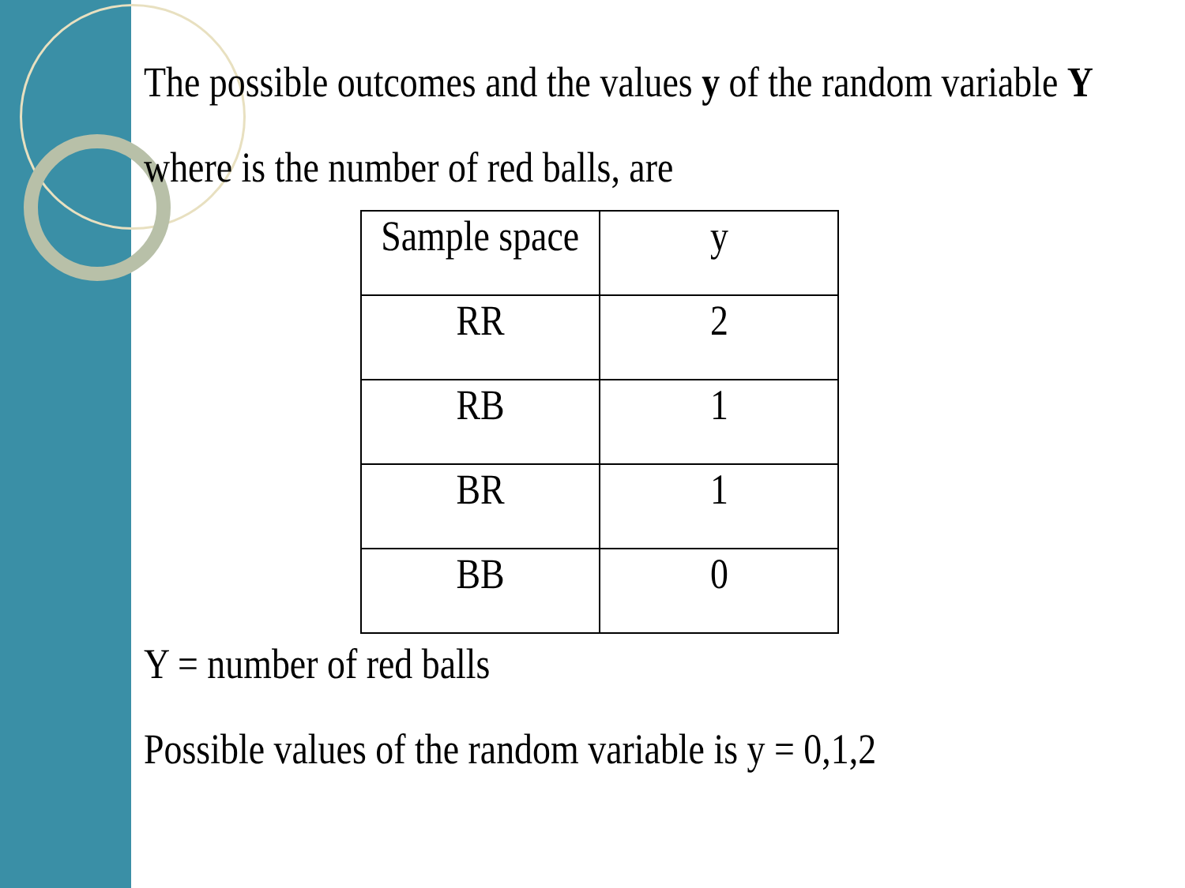The possible outcomes and the values y of the random variable Y
where is the number of red balls, are
| Sample space | y |
| RR | 2 |
| RB | 1 |
| BR | 1 |
| BB | 0 |
Y = number of red balls
Possible values of the random variable is y = 0,1,2